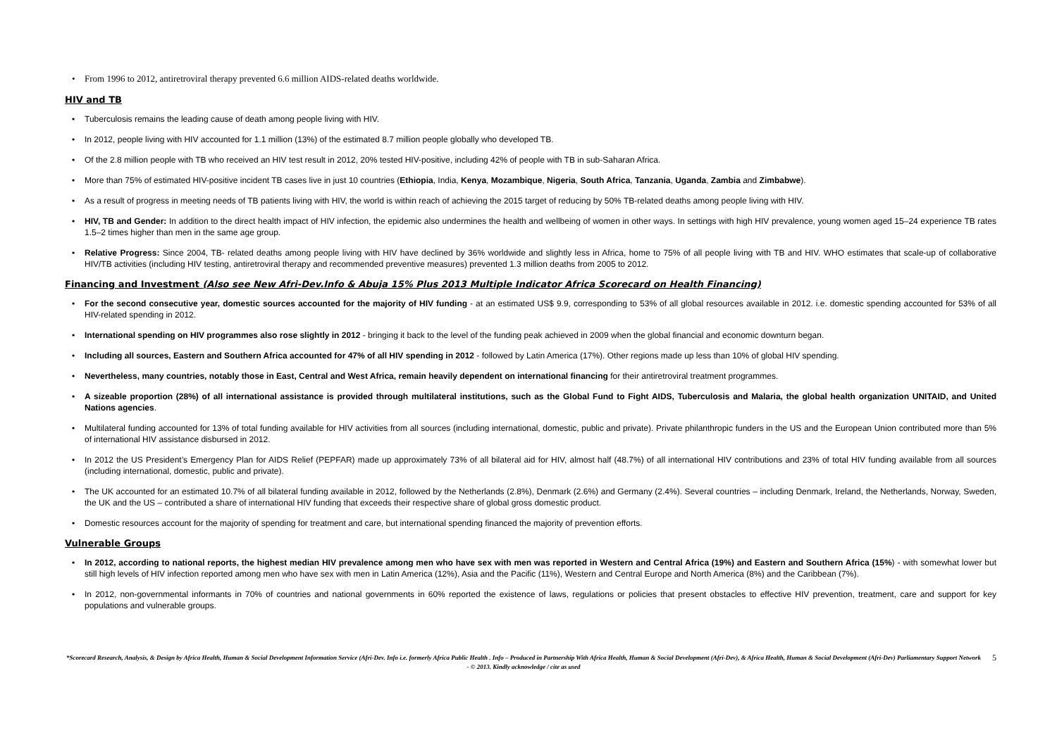• From 1996 to 2012, antiretroviral therapy prevented 6.6 million AIDS-related deaths worldwide.
HIV and TB
• Tuberculosis remains the leading cause of death among people living with HIV.
• In 2012, people living with HIV accounted for 1.1 million (13%) of the estimated 8.7 million people globally who developed TB.
• Of the 2.8 million people with TB who received an HIV test result in 2012, 20% tested HIV-positive, including 42% of people with TB in sub-Saharan Africa.
• More than 75% of estimated HIV-positive incident TB cases live in just 10 countries (Ethiopia, India, Kenya, Mozambique, Nigeria, South Africa, Tanzania, Uganda, Zambia and Zimbabwe).
• As a result of progress in meeting needs of TB patients living with HIV, the world is within reach of achieving the 2015 target of reducing by 50% TB-related deaths among people living with HIV.
• HIV, TB and Gender: In addition to the direct health impact of HIV infection, the epidemic also undermines the health and wellbeing of women in other ways. In settings with high HIV prevalence, young women aged 15–24 experience TB rates 1.5–2 times higher than men in the same age group.
• Relative Progress: Since 2004, TB- related deaths among people living with HIV have declined by 36% worldwide and slightly less in Africa, home to 75% of all people living with TB and HIV. WHO estimates that scale-up of collaborative HIV/TB activities (including HIV testing, antiretroviral therapy and recommended preventive measures) prevented 1.3 million deaths from 2005 to 2012.
Financing and Investment (Also see New Afri-Dev.Info & Abuja 15% Plus 2013 Multiple Indicator Africa Scorecard on Health Financing)
• For the second consecutive year, domestic sources accounted for the majority of HIV funding - at an estimated US$ 9.9, corresponding to 53% of all global resources available in 2012. i.e. domestic spending accounted for 53% of all HIV-related spending in 2012.
• International spending on HIV programmes also rose slightly in 2012 - bringing it back to the level of the funding peak achieved in 2009 when the global financial and economic downturn began.
• Including all sources, Eastern and Southern Africa accounted for 47% of all HIV spending in 2012 - followed by Latin America (17%). Other regions made up less than 10% of global HIV spending.
• Nevertheless, many countries, notably those in East, Central and West Africa, remain heavily dependent on international financing for their antiretroviral treatment programmes.
• A sizeable proportion (28%) of all international assistance is provided through multilateral institutions, such as the Global Fund to Fight AIDS, Tuberculosis and Malaria, the global health organization UNITAID, and United Nations agencies.
• Multilateral funding accounted for 13% of total funding available for HIV activities from all sources (including international, domestic, public and private). Private philanthropic funders in the US and the European Union contributed more than 5% of international HIV assistance disbursed in 2012.
• In 2012 the US President’s Emergency Plan for AIDS Relief (PEPFAR) made up approximately 73% of all bilateral aid for HIV, almost half (48.7%) of all international HIV contributions and 23% of total HIV funding available from all sources (including international, domestic, public and private).
• The UK accounted for an estimated 10.7% of all bilateral funding available in 2012, followed by the Netherlands (2.8%), Denmark (2.6%) and Germany (2.4%). Several countries – including Denmark, Ireland, the Netherlands, Norway, Sweden, the UK and the US – contributed a share of international HIV funding that exceeds their respective share of global gross domestic product.
• Domestic resources account for the majority of spending for treatment and care, but international spending financed the majority of prevention efforts.
Vulnerable Groups
• In 2012, according to national reports, the highest median HIV prevalence among men who have sex with men was reported in Western and Central Africa (19%) and Eastern and Southern Africa (15%) - with somewhat lower but still high levels of HIV infection reported among men who have sex with men in Latin America (12%), Asia and the Pacific (11%), Western and Central Europe and North America (8%) and the Caribbean (7%).
• In 2012, non-governmental informants in 70% of countries and national governments in 60% reported the existence of laws, regulations or policies that present obstacles to effective HIV prevention, treatment, care and support for key populations and vulnerable groups.
*Scorecard Research, Analysis, & Design by Africa Health, Human & Social Development Information Service (Afri-Dev. Info i.e. formerly Africa Public Health . Info – Produced in Partnership With Africa Health, Human & Social Development (Afri-Dev), & Africa Health, Human & Social Development (Afri-Dev) Parliamentary Support Network - © 2013. Kindly acknowledge / cite as used 5